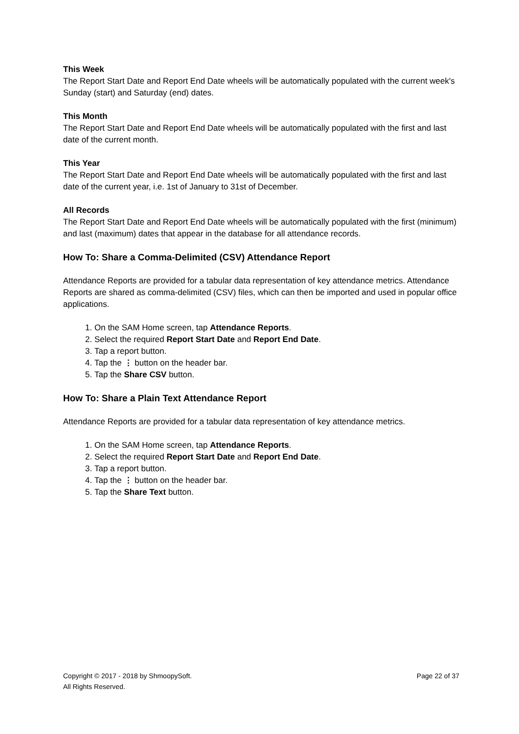This Week
The Report Start Date and Report End Date wheels will be automatically populated with the current week's Sunday (start) and Saturday (end) dates.
This Month
The Report Start Date and Report End Date wheels will be automatically populated with the first and last date of the current month.
This Year
The Report Start Date and Report End Date wheels will be automatically populated with the first and last date of the current year, i.e. 1st of January to 31st of December.
All Records
The Report Start Date and Report End Date wheels will be automatically populated with the first (minimum) and last (maximum) dates that appear in the database for all attendance records.
How To: Share a Comma-Delimited (CSV) Attendance Report
Attendance Reports are provided for a tabular data representation of key attendance metrics. Attendance Reports are shared as comma-delimited (CSV) files, which can then be imported and used in popular office applications.
1. On the SAM Home screen, tap Attendance Reports.
2. Select the required Report Start Date and Report End Date.
3. Tap a report button.
4. Tap the ⋮ button on the header bar.
5. Tap the Share CSV button.
How To: Share a Plain Text Attendance Report
Attendance Reports are provided for a tabular data representation of key attendance metrics.
1. On the SAM Home screen, tap Attendance Reports.
2. Select the required Report Start Date and Report End Date.
3. Tap a report button.
4. Tap the ⋮ button on the header bar.
5. Tap the Share Text button.
Copyright © 2017 - 2018 by ShmoopySoft.
All Rights Reserved.
Page 22 of 37